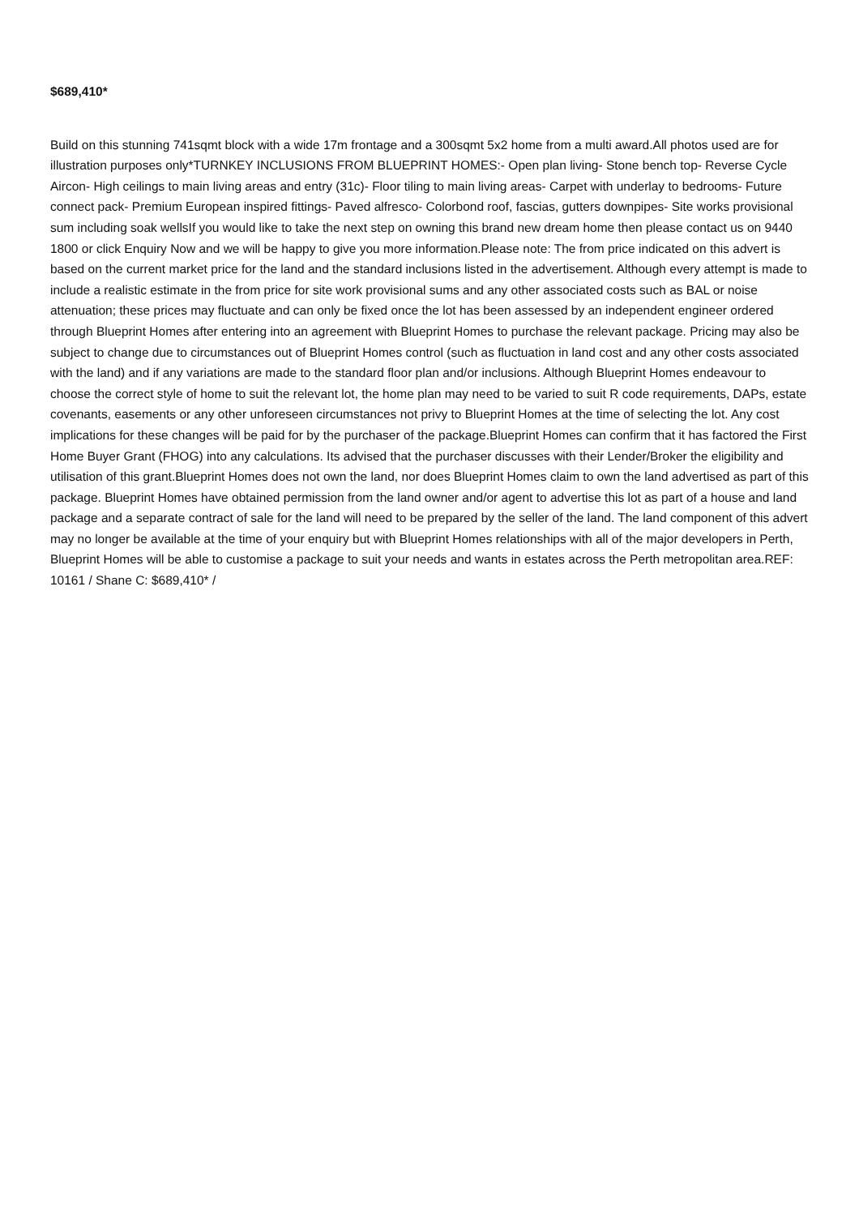$689,410*
Build on this stunning 741sqmt block with a wide 17m frontage and a 300sqmt 5x2 home from a multi award.All photos used are for illustration purposes only*TURNKEY INCLUSIONS FROM BLUEPRINT HOMES:- Open plan living- Stone bench top- Reverse Cycle Aircon- High ceilings to main living areas and entry (31c)- Floor tiling to main living areas- Carpet with underlay to bedrooms- Future connect pack- Premium European inspired fittings- Paved alfresco- Colorbond roof, fascias, gutters downpipes- Site works provisional sum including soak wellsIf you would like to take the next step on owning this brand new dream home then please contact us on 9440 1800 or click Enquiry Now and we will be happy to give you more information.Please note: The from price indicated on this advert is based on the current market price for the land and the standard inclusions listed in the advertisement. Although every attempt is made to include a realistic estimate in the from price for site work provisional sums and any other associated costs such as BAL or noise attenuation; these prices may fluctuate and can only be fixed once the lot has been assessed by an independent engineer ordered through Blueprint Homes after entering into an agreement with Blueprint Homes to purchase the relevant package. Pricing may also be subject to change due to circumstances out of Blueprint Homes control (such as fluctuation in land cost and any other costs associated with the land) and if any variations are made to the standard floor plan and/or inclusions. Although Blueprint Homes endeavour to choose the correct style of home to suit the relevant lot, the home plan may need to be varied to suit R code requirements, DAPs, estate covenants, easements or any other unforeseen circumstances not privy to Blueprint Homes at the time of selecting the lot. Any cost implications for these changes will be paid for by the purchaser of the package.Blueprint Homes can confirm that it has factored the First Home Buyer Grant (FHOG) into any calculations. Its advised that the purchaser discusses with their Lender/Broker the eligibility and utilisation of this grant.Blueprint Homes does not own the land, nor does Blueprint Homes claim to own the land advertised as part of this package. Blueprint Homes have obtained permission from the land owner and/or agent to advertise this lot as part of a house and land package and a separate contract of sale for the land will need to be prepared by the seller of the land. The land component of this advert may no longer be available at the time of your enquiry but with Blueprint Homes relationships with all of the major developers in Perth, Blueprint Homes will be able to customise a package to suit your needs and wants in estates across the Perth metropolitan area.REF: 10161 / Shane C: $689,410* /